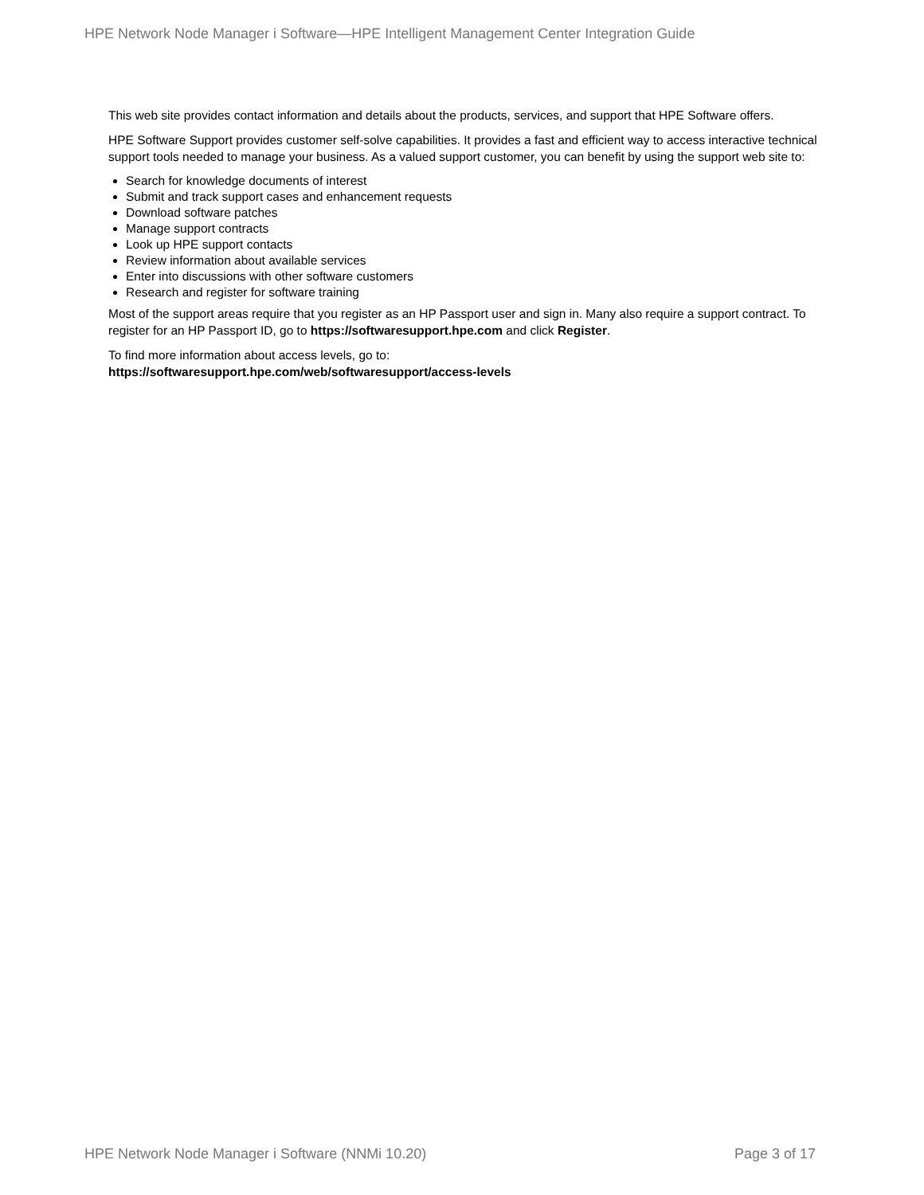HPE Network Node Manager i Software—HPE Intelligent Management Center Integration Guide
This web site provides contact information and details about the products, services, and support that HPE Software offers.
HPE Software Support provides customer self-solve capabilities. It provides a fast and efficient way to access interactive technical support tools needed to manage your business. As a valued support customer, you can benefit by using the support web site to:
Search for knowledge documents of interest
Submit and track support cases and enhancement requests
Download software patches
Manage support contracts
Look up HPE support contacts
Review information about available services
Enter into discussions with other software customers
Research and register for software training
Most of the support areas require that you register as an HP Passport user and sign in. Many also require a support contract. To register for an HP Passport ID, go to https://softwaresupport.hpe.com and click Register.
To find more information about access levels, go to:
https://softwaresupport.hpe.com/web/softwaresupport/access-levels
HPE Network Node Manager i Software (NNMi 10.20) Page 3 of 17